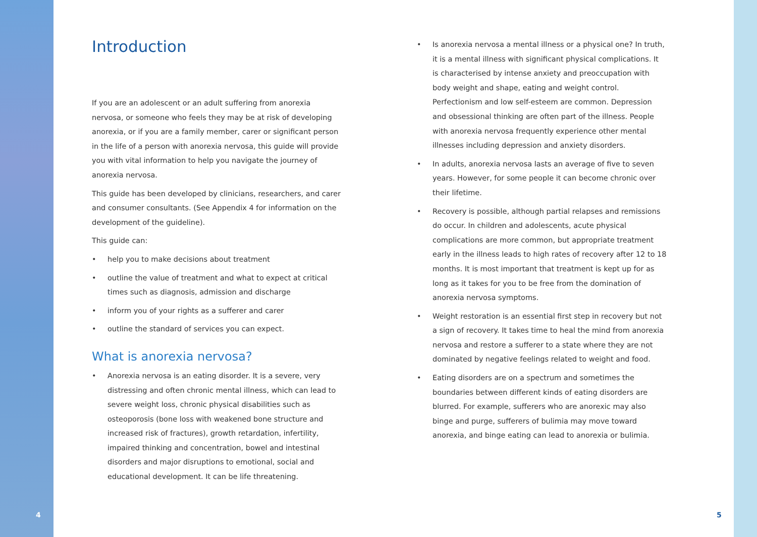Introduction
If you are an adolescent or an adult suffering from anorexia nervosa, or someone who feels they may be at risk of developing anorexia, or if you are a family member, carer or significant person in the life of a person with anorexia nervosa, this guide will provide you with vital information to help you navigate the journey of anorexia nervosa.
This guide has been developed by clinicians, researchers, and carer and consumer consultants. (See Appendix 4 for information on the development of the guideline).
This guide can:
• help you to make decisions about treatment
• outline the value of treatment and what to expect at critical times such as diagnosis, admission and discharge
• inform you of your rights as a sufferer and carer
• outline the standard of services you can expect.
What is anorexia nervosa?
• Anorexia nervosa is an eating disorder. It is a severe, very distressing and often chronic mental illness, which can lead to severe weight loss, chronic physical disabilities such as osteoporosis (bone loss with weakened bone structure and increased risk of fractures), growth retardation, infertility, impaired thinking and concentration, bowel and intestinal disorders and major disruptions to emotional, social and educational development. It can be life threatening.
• Is anorexia nervosa a mental illness or a physical one? In truth, it is a mental illness with significant physical complications. It is characterised by intense anxiety and preoccupation with body weight and shape, eating and weight control. Perfectionism and low self-esteem are common. Depression and obsessional thinking are often part of the illness. People with anorexia nervosa frequently experience other mental illnesses including depression and anxiety disorders.
• In adults, anorexia nervosa lasts an average of five to seven years. However, for some people it can become chronic over their lifetime.
• Recovery is possible, although partial relapses and remissions do occur. In children and adolescents, acute physical complications are more common, but appropriate treatment early in the illness leads to high rates of recovery after 12 to 18 months. It is most important that treatment is kept up for as long as it takes for you to be free from the domination of anorexia nervosa symptoms.
• Weight restoration is an essential first step in recovery but not a sign of recovery. It takes time to heal the mind from anorexia nervosa and restore a sufferer to a state where they are not dominated by negative feelings related to weight and food.
• Eating disorders are on a spectrum and sometimes the boundaries between different kinds of eating disorders are blurred. For example, sufferers who are anorexic may also binge and purge, sufferers of bulimia may move toward anorexia, and binge eating can lead to anorexia or bulimia.
4 5